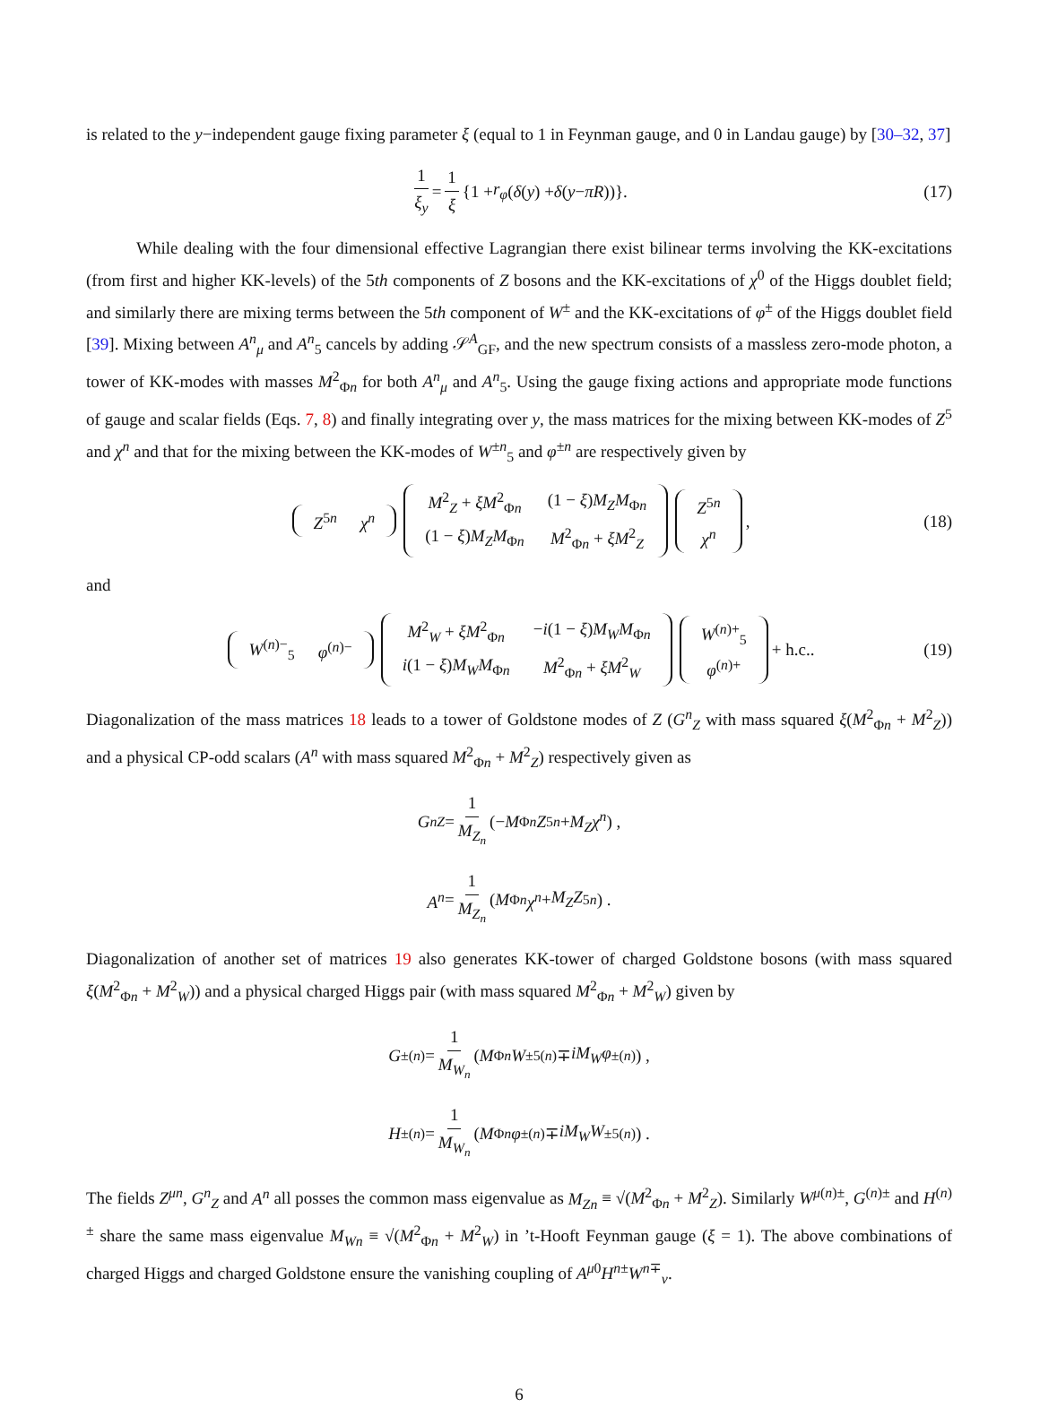is related to the y−independent gauge fixing parameter ξ (equal to 1 in Feynman gauge, and 0 in Landau gauge) by [30–32, 37]
1 ξ<sub>y</sub> = 1 ξ {1 + r<sub>φ</sub> (δ (y) + δ (y − πR))}. (17)
While dealing with the four dimensional effective Lagrangian there exist bilinear terms involving the KK-excitations (from first and higher KK-levels) of the 5th components of Z bosons and the KK-excitations of χ<sup>0</sup> of the Higgs doublet field; and similarly there are mixing terms between the 5th component of W<sup>±</sup> and the KK-excitations of φ<sup>±</sup> of the Higgs doublet field [39]. Mixing between A<sup>n</sup><sub>μ</sub> and A<sup>n</sup><sub>5</sub> cancels by adding 𝒮<sup>A</sup><sub>GF</sub>, and the new spectrum consists of a massless zero-mode photon, a tower of KK-modes with masses M<sup>2</sup><sub>Φn</sub> for both A<sup>n</sup><sub>μ</sub> and A<sup>n</sup><sub>5</sub>. Using the gauge fixing actions and appropriate mode functions of gauge and scalar fields (Eqs. 7, 8) and finally integrating over y, the mass matrices for the mixing between KK-modes of Z<sup>5</sup> and χ<sup>n</sup> and that for the mixing between the KK-modes of W<sup>±n</sup><sub>5</sub> and φ<sup>±n</sup> are respectively given by
| Z<sup>5n</sup> | χ<sup>n</sup> |
| M<sup>2</sup><sub>Z</sub> + ξM<sup>2</sup><sub>Φn</sub> | (1 − ξ ) M<sub>Z</sub>M<sub>Φn</sub> |
| (1 − ξ ) M<sub>Z</sub>M<sub>Φn</sub> | M<sup>2</sup><sub>Φn</sub> + ξM<sup>2</sup><sub>Z</sub> |
| Z<sup>5n</sup> |
| χ<sup>n</sup> |
, (18)
and
| W<sup>(n)−</sup><sub>5</sub> | φ<sup>(n)−</sup> |
| M<sup>2</sup><sub>W</sub> + ξM<sup>2</sup><sub>Φn</sub> | − i (1 − ξ ) M<sub>W</sub>M<sub>Φn</sub> |
| i (1 − ξ ) M<sub>W</sub>M<sub>Φn</sub> | M<sup>2</sup><sub>Φn</sub> + ξM<sup>2</sup><sub>W</sub> |
| W<sup>(n)+</sup><sub>5</sub> |
| φ<sup>(n)+</sup> |
+ h.c.. (19)
Diagonalization of the mass matrices 18 leads to a tower of Goldstone modes of Z (G<sup>n</sup><sub>Z</sub> with mass squared ξ(M<sup>2</sup><sub>Φn</sub> + M<sup>2</sup><sub>Z</sub>)) and a physical CP-odd scalars (A<sup>n</sup> with mass squared M<sup>2</sup><sub>Φn</sub> + M<sup>2</sup><sub>Z</sub>) respectively given as
G<sup>n</sup><sub>Z</sub> = 1 M<sub>Z<sub>n</sub></sub> (− M<sub>Φn</sub> Z<sup>5n</sup> + M<sub>Z</sub>χ<sup>n</sup>) ,
A<sup>n</sup> = 1 M<sub>Z<sub>n</sub></sub> (M<sub>Φn</sub> χ<sup>n</sup> + M<sub>Z</sub>Z<sup>5n</sup>) .
Diagonalization of another set of matrices 19 also generates KK-tower of charged Goldstone bosons (with mass squared ξ(M<sup>2</sup><sub>Φn</sub> + M<sup>2</sup><sub>W</sub>)) and a physical charged Higgs pair (with mass squared M<sup>2</sup><sub>Φn</sub> + M<sup>2</sup><sub>W</sub>) given by
G<sup>±(n)</sup> = 1 M<sub>W<sub>n</sub></sub> (M<sub>Φn</sub> W<sup>±5(n)</sup> ∓ iM<sub>W</sub>φ<sup>±(n)</sup>) ,
H<sup>±(n)</sup> = 1 M<sub>W<sub>n</sub></sub> (M<sub>Φn</sub> φ<sup>±(n)</sup> ∓ iM<sub>W</sub>W<sup>±5(n)</sup>) .
The fields Z<sup>μn</sup>, G<sup>n</sup><sub>Z</sub> and A<sup>n</sup> all posses the common mass eigenvalue as M<sub>Zn</sub> ≡ √(M<sup>2</sup><sub>Φn</sub> + M<sup>2</sup><sub>Z</sub>). Similarly W<sup>μ(n)±</sup>, G<sup>(n)±</sup> and H<sup>(n)±</sup> share the same mass eigenvalue M<sub>Wn</sub> ≡ √(M<sup>2</sup><sub>Φn</sub> + M<sup>2</sup><sub>W</sub>) in ’t-Hooft Feynman gauge (ξ = 1). The above combinations of charged Higgs and charged Goldstone ensure the vanishing coupling of A<sup>μ0</sup>H<sup>n±</sup>W<sup>n∓</sup><sub>ν</sub>.
6